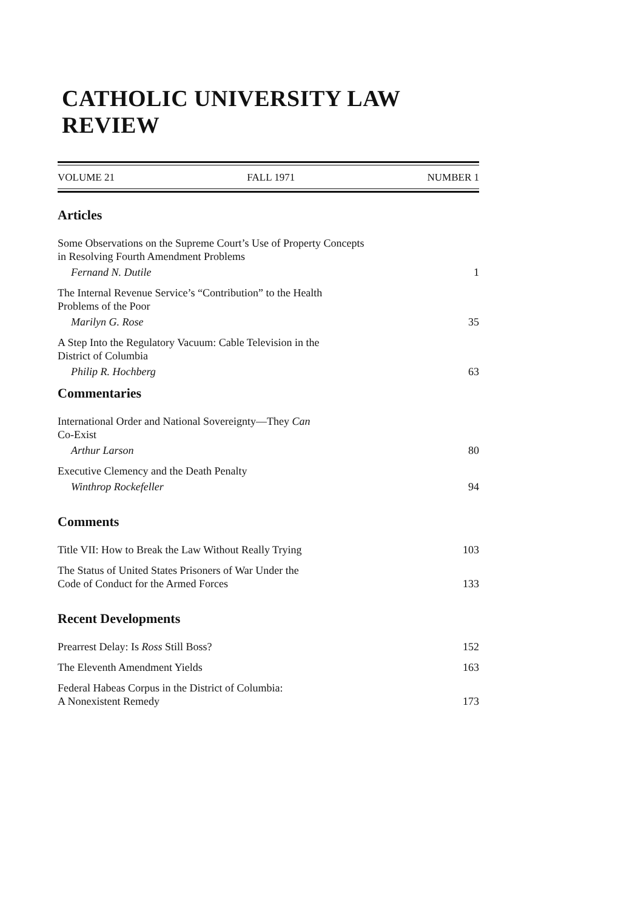CATHOLIC UNIVERSITY LAW REVIEW
VOLUME 21 FALL 1971 NUMBER 1
Articles
Some Observations on the Supreme Court’s Use of Property Concepts
in Resolving Fourth Amendment Problems
Fernand N. Dutile 1
The Internal Revenue Service’s “Contribution” to the Health
Problems of the Poor
Marilyn G. Rose 35
A Step Into the Regulatory Vacuum: Cable Television in the
District of Columbia
Philip R. Hochberg 63
Commentaries
International Order and National Sovereignty—They Can
Co-Exist
Arthur Larson 80
Executive Clemency and the Death Penalty
Winthrop Rockefeller 94
Comments
Title VII: How to Break the Law Without Really Trying 103
The Status of United States Prisoners of War Under the
Code of Conduct for the Armed Forces 133
Recent Developments
Prearrest Delay: Is Ross Still Boss? 152
The Eleventh Amendment Yields 163
Federal Habeas Corpus in the District of Columbia:
A Nonexistent Remedy 173